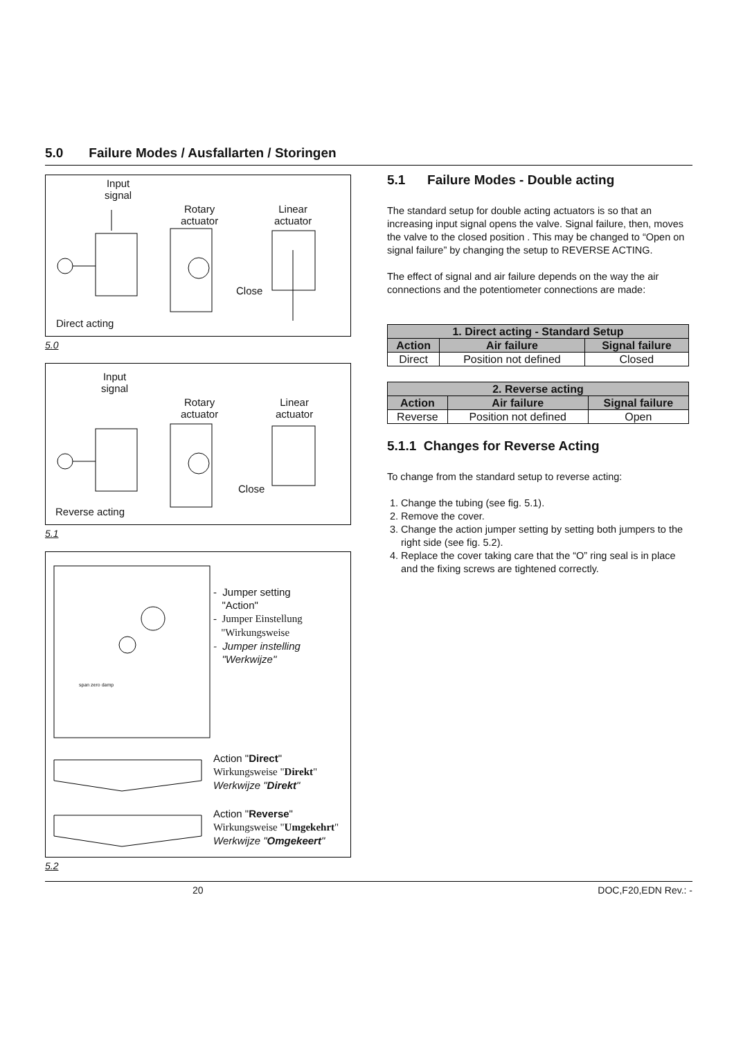5.0 Failure Modes / Ausfallarten / Storingen
Input
signal
Rotary
actuator
Linear
actuator
Direct acting
Close
5.0
Input
signal
Rotary
actuator
Linear
actuator
Reverse acting
Close
5.1
- Jumper setting
"Action"
- Jumper Einstellung
"Wirkungsweise
- Jumper instelling
"Werkwijze"
Action "Direct"
Wirkungsweise "Direkt"
Werkwijze "Direkt"
Action "Reverse"
Wirkungsweise "Umgekehrt"
Werkwijze "Omgekeert"
span zero damp
5.2
5.1 Failure Modes - Double acting
The standard setup for double acting actuators is so that an increasing input signal opens the valve. Signal failure, then, moves the valve to the closed position . This may be changed to “Open on signal failure” by changing the setup to REVERSE ACTING.
The effect of signal and air failure depends on the way the air connections and the potentiometer connections are made:
| 1. Direct acting - Standard Setup | | |
| --- | --- | --- |
| Action | Air failure | Signal failure |
| Direct | Position not defined | Closed |
| 2. Reverse acting | | |
| --- | --- | --- |
| Action | Air failure | Signal failure |
| Reverse | Position not defined | Open |
5.1.1 Changes for Reverse Acting
To change from the standard setup to reverse acting:
1. Change the tubing (see fig. 5.1).
2. Remove the cover.
3. Change the action jumper setting by setting both jumpers to the right side (see fig. 5.2).
4. Replace the cover taking care that the “O” ring seal is in place and the fixing screws are tightened correctly.
20 DOC,F20,EDN Rev.: -